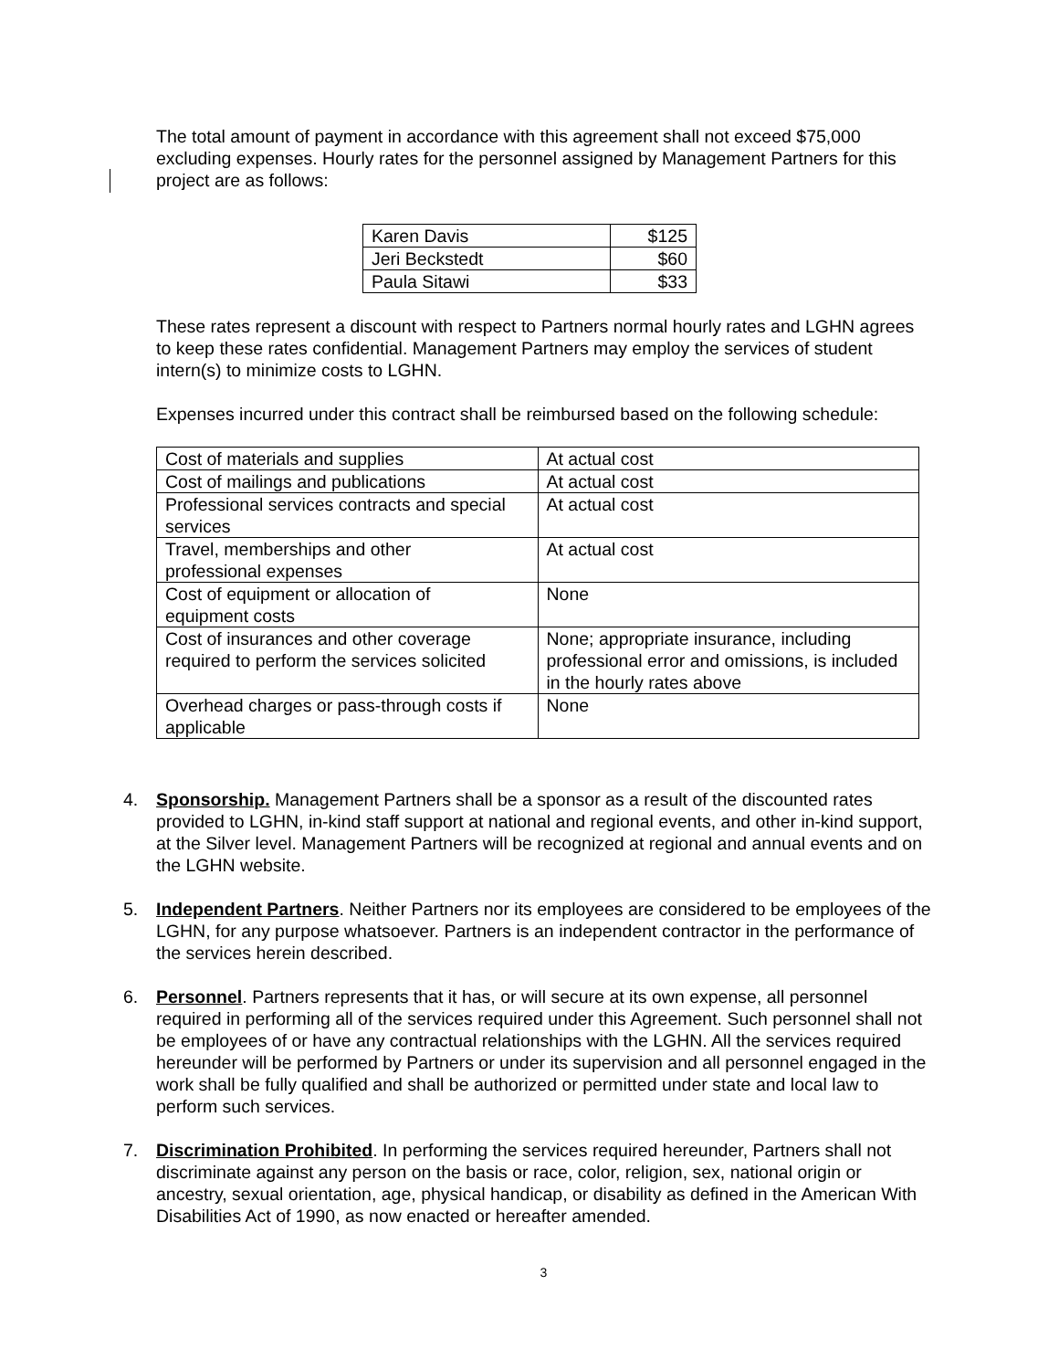The total amount of payment in accordance with this agreement shall not exceed $75,000 excluding expenses. Hourly rates for the personnel assigned by Management Partners for this project are as follows:
| Karen Davis | $125 |
| Jeri Beckstedt | $60 |
| Paula Sitawi | $33 |
These rates represent a discount with respect to Partners normal hourly rates and LGHN agrees to keep these rates confidential. Management Partners may employ the services of student intern(s) to minimize costs to LGHN.
Expenses incurred under this contract shall be reimbursed based on the following schedule:
| Cost of materials and supplies | At actual cost |
| Cost of mailings and publications | At actual cost |
| Professional services contracts and special services | At actual cost |
| Travel, memberships and other professional expenses | At actual cost |
| Cost of equipment or allocation of equipment costs | None |
| Cost of insurances and other coverage required to perform the services solicited | None; appropriate insurance, including professional error and omissions, is included in the hourly rates above |
| Overhead charges or pass-through costs if applicable | None |
4. Sponsorship. Management Partners shall be a sponsor as a result of the discounted rates provided to LGHN, in-kind staff support at national and regional events, and other in-kind support, at the Silver level. Management Partners will be recognized at regional and annual events and on the LGHN website.
5. Independent Partners. Neither Partners nor its employees are considered to be employees of the LGHN, for any purpose whatsoever. Partners is an independent contractor in the performance of the services herein described.
6. Personnel. Partners represents that it has, or will secure at its own expense, all personnel required in performing all of the services required under this Agreement. Such personnel shall not be employees of or have any contractual relationships with the LGHN. All the services required hereunder will be performed by Partners or under its supervision and all personnel engaged in the work shall be fully qualified and shall be authorized or permitted under state and local law to perform such services.
7. Discrimination Prohibited. In performing the services required hereunder, Partners shall not discriminate against any person on the basis or race, color, religion, sex, national origin or ancestry, sexual orientation, age, physical handicap, or disability as defined in the American With Disabilities Act of 1990, as now enacted or hereafter amended.
3